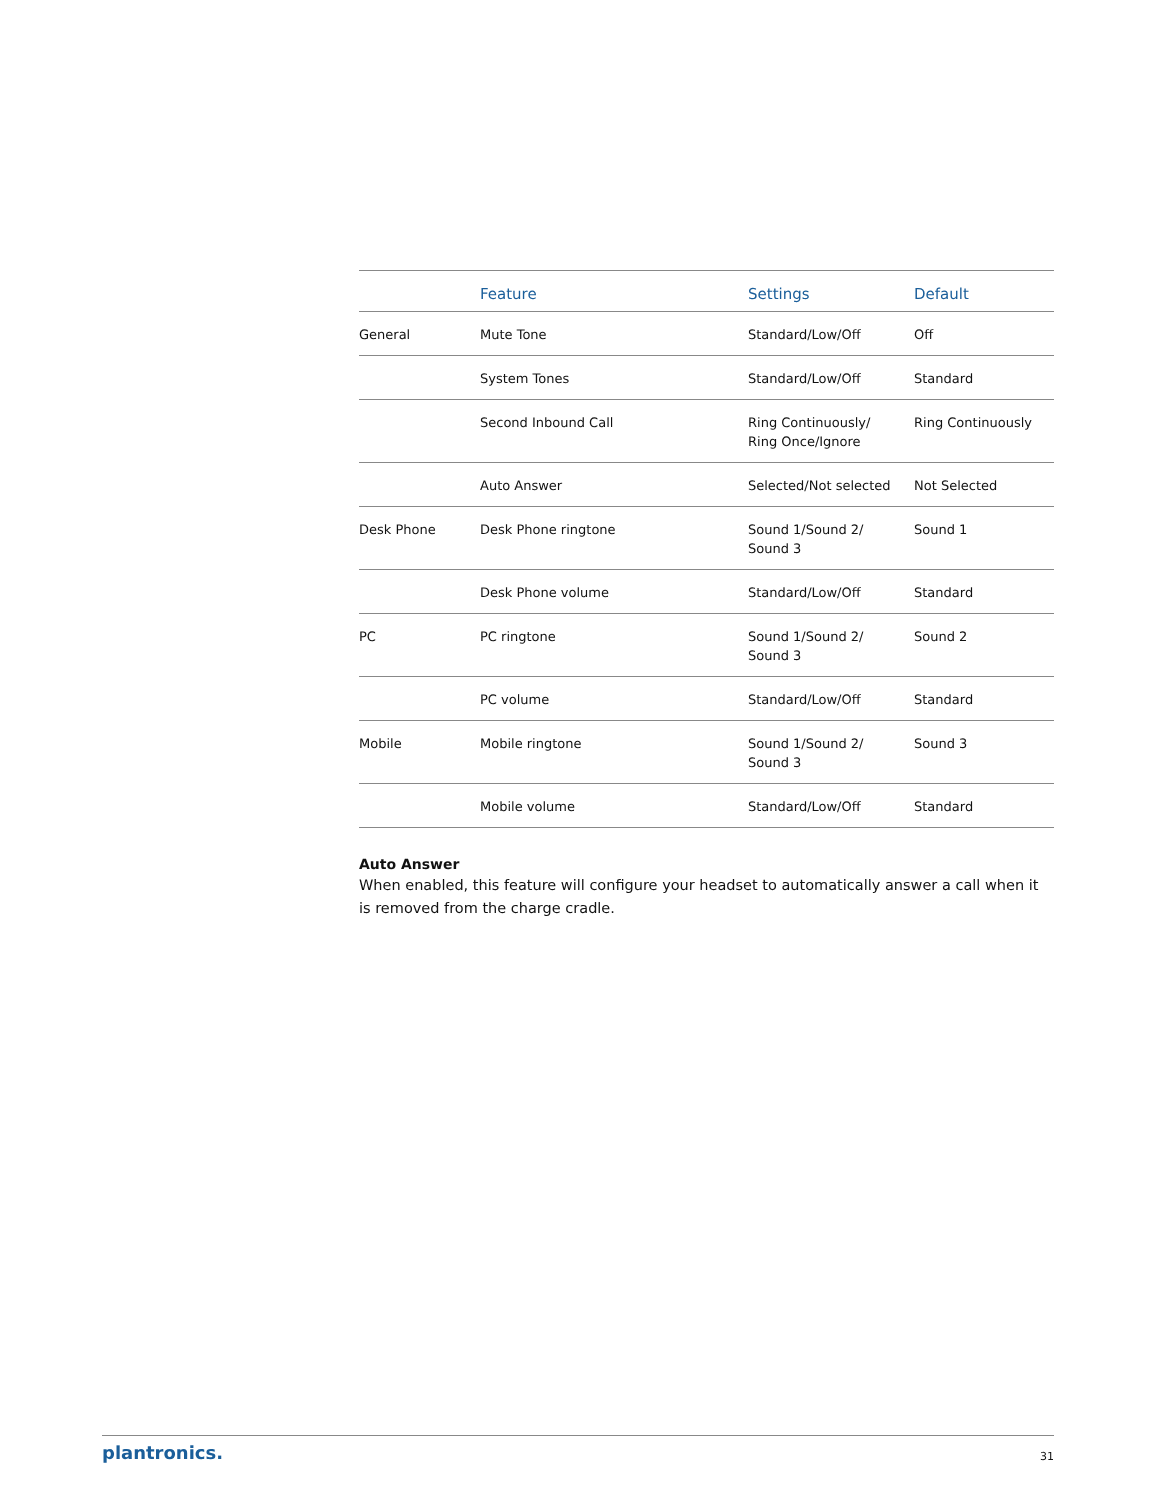| | Feature | Settings | Default |
| --- | --- | --- | --- |
| General | Mute Tone | Standard/Low/Off | Off |
| | System Tones | Standard/Low/Off | Standard |
| | Second Inbound Call | Ring Continuously/ Ring Once/Ignore | Ring Continuously |
| | Auto Answer | Selected/Not selected | Not Selected |
| Desk Phone | Desk Phone ringtone | Sound 1/Sound 2/ Sound 3 | Sound 1 |
| | Desk Phone volume | Standard/Low/Off | Standard |
| PC | PC ringtone | Sound 1/Sound 2/ Sound 3 | Sound 2 |
| | PC volume | Standard/Low/Off | Standard |
| Mobile | Mobile ringtone | Sound 1/Sound 2/ Sound 3 | Sound 3 |
| | Mobile volume | Standard/Low/Off | Standard |
Auto Answer
When enabled, this feature will configure your headset to automatically answer a call when it is removed from the charge cradle.
plantronics. 31